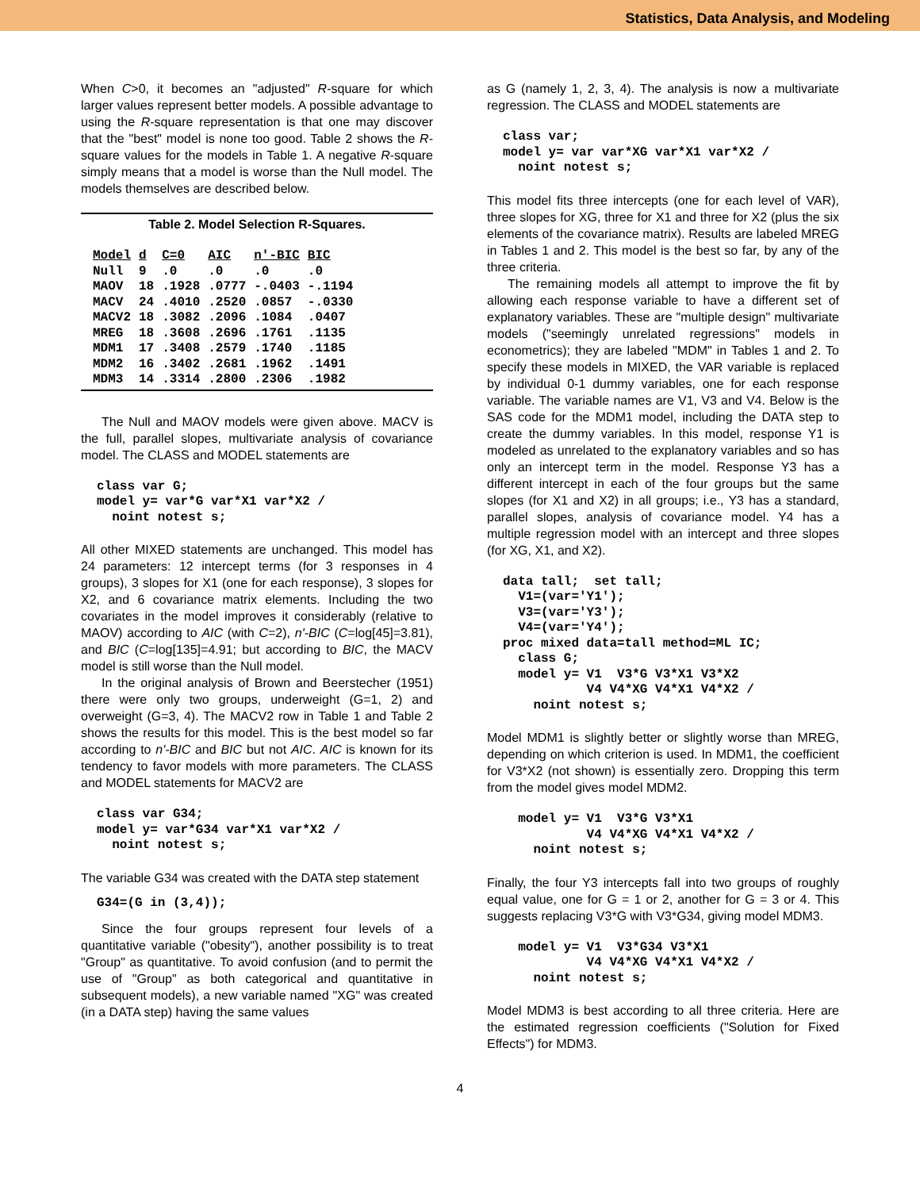Statistics, Data Analysis, and Modeling
When C>0, it becomes an "adjusted" R-square for which larger values represent better models. A possible advantage to using the R-square representation is that one may discover that the "best" model is none too good. Table 2 shows the R-square values for the models in Table 1. A negative R-square simply means that a model is worse than the Null model. The models themselves are described below.
Table 2. Model Selection R-Squares.
| Model | d | C=0 | AIC | n'-BIC | BIC |
| --- | --- | --- | --- | --- | --- |
| Null | 9 | .0 | .0 | .0 | .0 |
| MAOV | 18 | .1928 | .0777 | -.0403 | -.1194 |
| MACV | 24 | .4010 | .2520 | .0857 | -.0330 |
| MACV2 | 18 | .3082 | .2096 | .1084 | .0407 |
| MREG | 18 | .3608 | .2696 | .1761 | .1135 |
| MDM1 | 17 | .3408 | .2579 | .1740 | .1185 |
| MDM2 | 16 | .3402 | .2681 | .1962 | .1491 |
| MDM3 | 14 | .3314 | .2800 | .2306 | .1982 |
The Null and MAOV models were given above. MACV is the full, parallel slopes, multivariate analysis of covariance model. The CLASS and MODEL statements are
class var G;
model y= var*G var*X1 var*X2 /
  noint notest s;
All other MIXED statements are unchanged. This model has 24 parameters: 12 intercept terms (for 3 responses in 4 groups), 3 slopes for X1 (one for each response), 3 slopes for X2, and 6 covariance matrix elements. Including the two covariates in the model improves it considerably (relative to MAOV) according to AIC (with C=2), n'-BIC (C=log[45]=3.81), and BIC (C=log[135]=4.91; but according to BIC, the MACV model is still worse than the Null model.
In the original analysis of Brown and Beerstecher (1951) there were only two groups, underweight (G=1, 2) and overweight (G=3, 4). The MACV2 row in Table 1 and Table 2 shows the results for this model. This is the best model so far according to n'-BIC and BIC but not AIC. AIC is known for its tendency to favor models with more parameters. The CLASS and MODEL statements for MACV2 are
class var G34;
model y= var*G34 var*X1 var*X2 /
  noint notest s;
The variable G34 was created with the DATA step statement
G34=(G in (3,4));
Since the four groups represent four levels of a quantitative variable ("obesity"), another possibility is to treat "Group" as quantitative. To avoid confusion (and to permit the use of "Group" as both categorical and quantitative in subsequent models), a new variable named "XG" was created (in a DATA step) having the same values
as G (namely 1, 2, 3, 4). The analysis is now a multivariate regression. The CLASS and MODEL statements are
class var;
model y= var var*XG var*X1 var*X2 /
  noint notest s;
This model fits three intercepts (one for each level of VAR), three slopes for XG, three for X1 and three for X2 (plus the six elements of the covariance matrix). Results are labeled MREG in Tables 1 and 2. This model is the best so far, by any of the three criteria.
The remaining models all attempt to improve the fit by allowing each response variable to have a different set of explanatory variables. These are "multiple design" multivariate models ("seemingly unrelated regressions" models in econometrics); they are labeled "MDM" in Tables 1 and 2. To specify these models in MIXED, the VAR variable is replaced by individual 0-1 dummy variables, one for each response variable. The variable names are V1, V3 and V4. Below is the SAS code for the MDM1 model, including the DATA step to create the dummy variables. In this model, response Y1 is modeled as unrelated to the explanatory variables and so has only an intercept term in the model. Response Y3 has a different intercept in each of the four groups but the same slopes (for X1 and X2) in all groups; i.e., Y3 has a standard, parallel slopes, analysis of covariance model. Y4 has a multiple regression model with an intercept and three slopes (for XG, X1, and X2).
data tall;  set tall;
  V1=(var='Y1');
  V3=(var='Y3');
  V4=(var='Y4');
proc mixed data=tall method=ML IC;
  class G;
  model y= V1  V3*G V3*X1 V3*X2
           V4 V4*XG V4*X1 V4*X2 /
    noint notest s;
Model MDM1 is slightly better or slightly worse than MREG, depending on which criterion is used. In MDM1, the coefficient for V3*X2 (not shown) is essentially zero. Dropping this term from the model gives model MDM2.
  model y= V1  V3*G V3*X1
           V4 V4*XG V4*X1 V4*X2 /
    noint notest s;
Finally, the four Y3 intercepts fall into two groups of roughly equal value, one for G = 1 or 2, another for G = 3 or 4. This suggests replacing V3*G with V3*G34, giving model MDM3.
  model y= V1  V3*G34 V3*X1
           V4 V4*XG V4*X1 V4*X2 /
    noint notest s;
Model MDM3 is best according to all three criteria. Here are the estimated regression coefficients ("Solution for Fixed Effects") for MDM3.
4